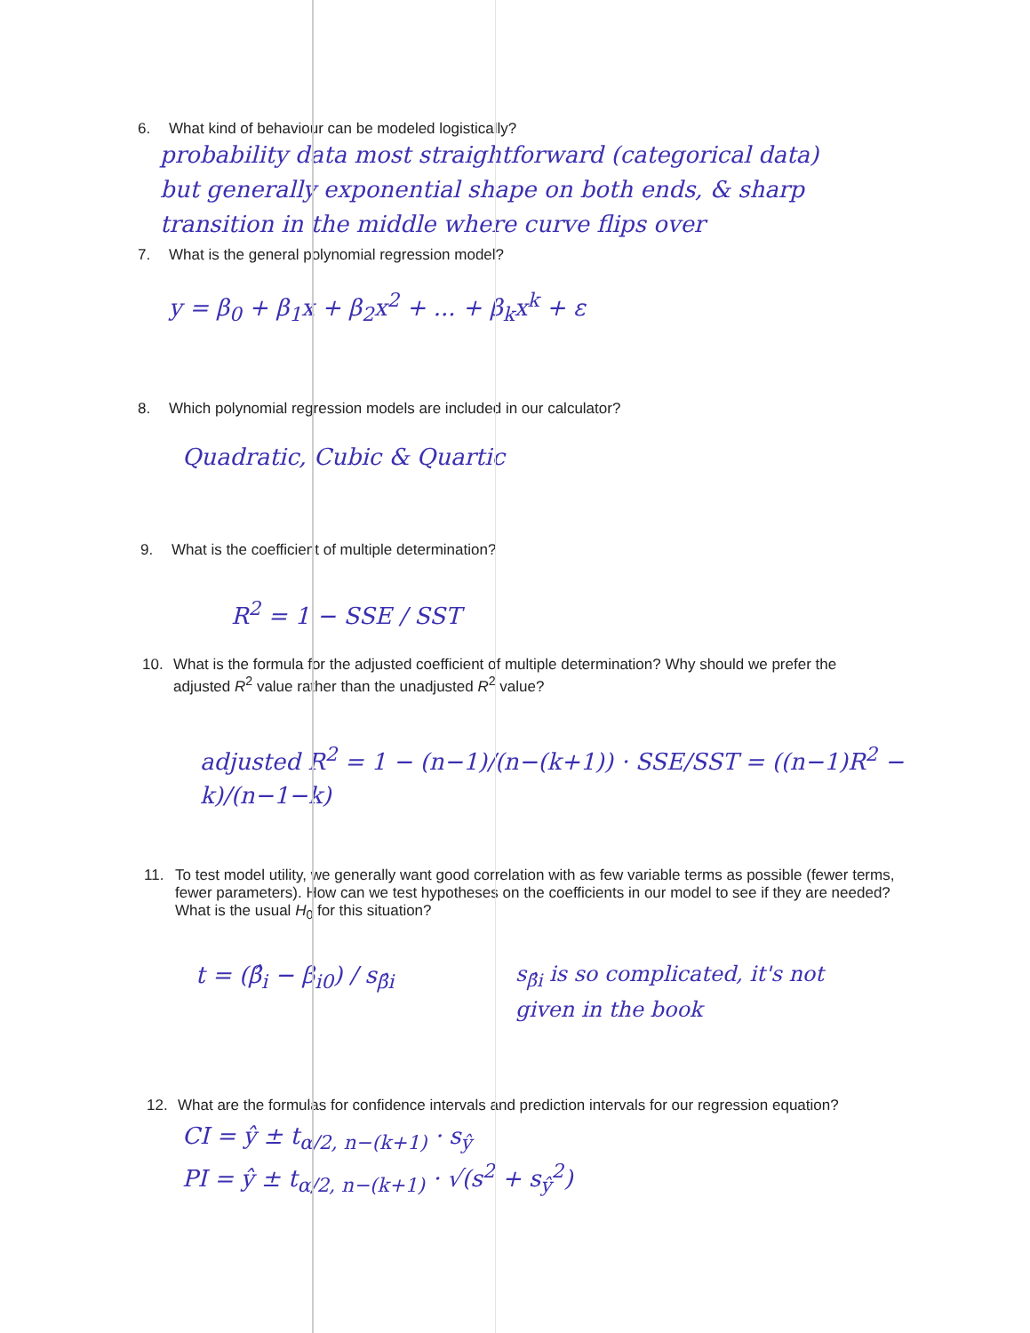6. What kind of behaviour can be modeled logistically?
probability data most straightforward (categorical data)
but generally exponential shape on both ends, & sharp
transition in the middle where curve flips over
7. What is the general polynomial regression model?
y = β<sub>0</sub> + β<sub>1</sub>x + β<sub>2</sub>x<sup>2</sup> + ... + β<sub>k</sub>x<sup>k</sup> + ε
8. Which polynomial regression models are included in our calculator?
Quadratic, Cubic & Quartic
9. What is the coefficient of multiple determination?
R<sup>2</sup> = 1 − SSE / SST
10. What is the formula for the adjusted coefficient of multiple determination? Why should we prefer the adjusted R<sup>2</sup> value rather than the unadjusted R<sup>2</sup> value?
adjusted R<sup>2</sup> = 1 − (n−1)/(n−(k+1)) · SSE/SST = ((n−1)R<sup>2</sup> − k)/(n−1−k)
11. To test model utility, we generally want good correlation with as few variable terms as possible (fewer terms, fewer parameters). How can we test hypotheses on the coefficients in our model to see if they are needed? What is the usual H<sub>0</sub> for this situation?
t = (β̂<sub>i</sub> − β<sub>i0</sub>) / s<sub>β̂i</sub> s<sub>β̂i</sub> is so complicated, it's not
given in the book
12. What are the formulas for confidence intervals and prediction intervals for our regression equation?
CI = ŷ ± t<sub>α/2, n−(k+1)</sub> · s<sub>ŷ</sub>
PI = ŷ ± t<sub>α/2, n−(k+1)</sub> · √(s<sup>2</sup> + s<sub>ŷ</sub><sup>2</sup>)